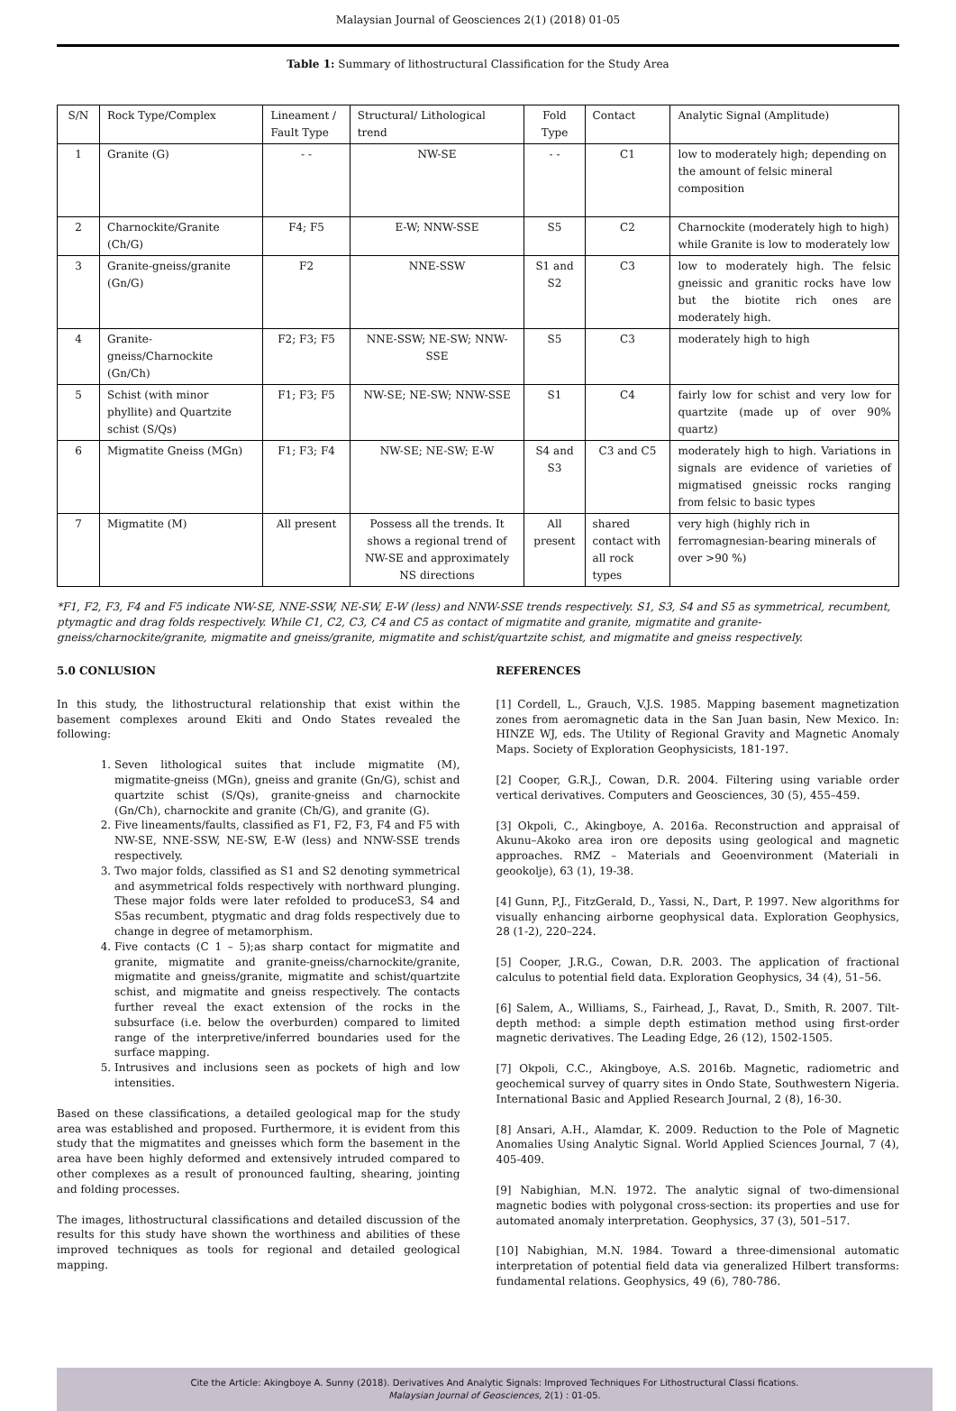Malaysian Journal of Geosciences 2(1) (2018) 01-05
Table 1: Summary of lithostructural Classification for the Study Area
| S/N | Rock Type/Complex | Lineament / Fault Type | Structural/ Lithological trend | Fold Type | Contact | Analytic Signal (Amplitude) |
| 1 | Granite (G) | - - | NW-SE | - - | C1 | low to moderately high; depending on the amount of felsic mineral composition |
| 2 | Charnockite/Granite (Ch/G) | F4; F5 | E-W; NNW-SSE | S5 | C2 | Charnockite (moderately high to high) while Granite is low to moderately low |
| 3 | Granite-gneiss/granite (Gn/G) | F2 | NNE-SSW | S1 and S2 | C3 | low to moderately high. The felsic gneissic and granitic rocks have low but the biotite rich ones are moderately high. |
| 4 | Granite-gneiss/Charnockite (Gn/Ch) | F2; F3; F5 | NNE-SSW; NE-SW; NNW-SSE | S5 | C3 | moderately high to high |
| 5 | Schist (with minor phyllite) and Quartzite schist (S/Qs) | F1; F3; F5 | NW-SE; NE-SW; NNW-SSE | S1 | C4 | fairly low for schist and very low for quartzite (made up of over 90% quartz) |
| 6 | Migmatite Gneiss (MGn) | F1; F3; F4 | NW-SE; NE-SW; E-W | S4 and S3 | C3 and C5 | moderately high to high. Variations in signals are evidence of varieties of migmatised gneissic rocks ranging from felsic to basic types |
| 7 | Migmatite (M) | All present | Possess all the trends. It shows a regional trend of NW-SE and approximately NS directions | All present | shared contact with all rock types | very high (highly rich in ferromagnesian-bearing minerals of over >90 %) |
*F1, F2, F3, F4 and F5 indicate NW-SE, NNE-SSW, NE-SW, E-W (less) and NNW-SSE trends respectively. S1, S3, S4 and S5 as symmetrical, recumbent, ptymagtic and drag folds respectively. While C1, C2, C3, C4 and C5 as contact of migmatite and granite, migmatite and granite-gneiss/charnockite/granite, migmatite and gneiss/granite, migmatite and schist/quartzite schist, and migmatite and gneiss respectively.
5.0 CONLUSION
In this study, the lithostructural relationship that exist within the basement complexes around Ekiti and Ondo States revealed the following:
1. Seven lithological suites that include migmatite (M), migmatite-gneiss (MGn), gneiss and granite (Gn/G), schist and quartzite schist (S/Qs), granite-gneiss and charnockite (Gn/Ch), charnockite and granite (Ch/G), and granite (G).
2. Five lineaments/faults, classified as F1, F2, F3, F4 and F5 with NW-SE, NNE-SSW, NE-SW, E-W (less) and NNW-SSE trends respectively.
3. Two major folds, classified as S1 and S2 denoting symmetrical and asymmetrical folds respectively with northward plunging. These major folds were later refolded to produceS3, S4 and S5as recumbent, ptygmatic and drag folds respectively due to change in degree of metamorphism.
4. Five contacts (C 1 – 5);as sharp contact for migmatite and granite, migmatite and granite-gneiss/charnockite/granite, migmatite and gneiss/granite, migmatite and schist/quartzite schist, and migmatite and gneiss respectively. The contacts further reveal the exact extension of the rocks in the subsurface (i.e. below the overburden) compared to limited range of the interpretive/inferred boundaries used for the surface mapping.
5. Intrusives and inclusions seen as pockets of high and low intensities.
Based on these classifications, a detailed geological map for the study area was established and proposed. Furthermore, it is evident from this study that the migmatites and gneisses which form the basement in the area have been highly deformed and extensively intruded compared to other complexes as a result of pronounced faulting, shearing, jointing and folding processes.
The images, lithostructural classifications and detailed discussion of the results for this study have shown the worthiness and abilities of these improved techniques as tools for regional and detailed geological mapping.
REFERENCES
[1] Cordell, L., Grauch, V.J.S. 1985. Mapping basement magnetization zones from aeromagnetic data in the San Juan basin, New Mexico. In: HINZE WJ, eds. The Utility of Regional Gravity and Magnetic Anomaly Maps. Society of Exploration Geophysicists, 181-197.
[2] Cooper, G.R.J., Cowan, D.R. 2004. Filtering using variable order vertical derivatives. Computers and Geosciences, 30 (5), 455–459.
[3] Okpoli, C., Akingboye, A. 2016a. Reconstruction and appraisal of Akunu–Akoko area iron ore deposits using geological and magnetic approaches. RMZ – Materials and Geoenvironment (Materiali in geookolje), 63 (1), 19-38.
[4] Gunn, P.J., FitzGerald, D., Yassi, N., Dart, P. 1997. New algorithms for visually enhancing airborne geophysical data. Exploration Geophysics, 28 (1-2), 220–224.
[5] Cooper, J.R.G., Cowan, D.R. 2003. The application of fractional calculus to potential field data. Exploration Geophysics, 34 (4), 51–56.
[6] Salem, A., Williams, S., Fairhead, J., Ravat, D., Smith, R. 2007. Tilt-depth method: a simple depth estimation method using first-order magnetic derivatives. The Leading Edge, 26 (12), 1502-1505.
[7] Okpoli, C.C., Akingboye, A.S. 2016b. Magnetic, radiometric and geochemical survey of quarry sites in Ondo State, Southwestern Nigeria. International Basic and Applied Research Journal, 2 (8), 16-30.
[8] Ansari, A.H., Alamdar, K. 2009. Reduction to the Pole of Magnetic Anomalies Using Analytic Signal. World Applied Sciences Journal, 7 (4), 405-409.
[9] Nabighian, M.N. 1972. The analytic signal of two-dimensional magnetic bodies with polygonal cross-section: its properties and use for automated anomaly interpretation. Geophysics, 37 (3), 501–517.
[10] Nabighian, M.N. 1984. Toward a three-dimensional automatic interpretation of potential field data via generalized Hilbert transforms: fundamental relations. Geophysics, 49 (6), 780-786.
Cite the Article: Akingboye A. Sunny (2018). Derivatives And Analytic Signals: Improved Techniques For Lithostructural Classi fications.
Malaysian Journal of Geosciences, 2(1) : 01-05.